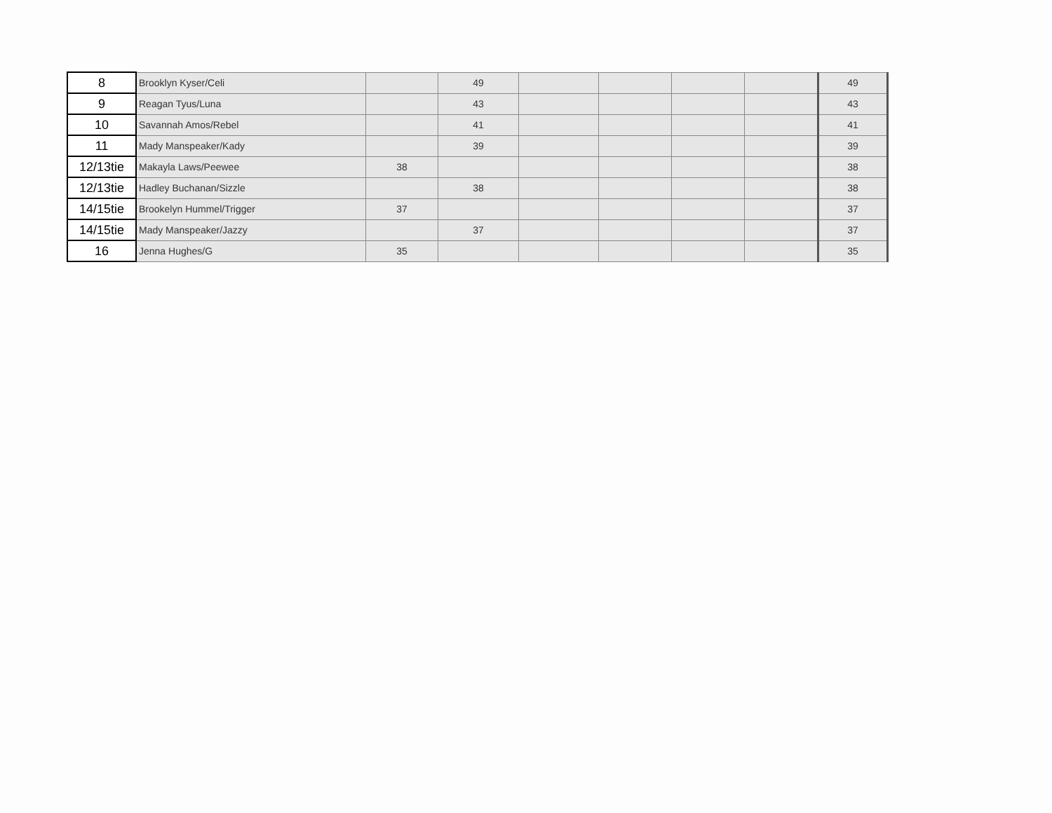| 8 | Brooklyn Kyser/Celi | | 49 | | | | | 49 |
| 9 | Reagan Tyus/Luna | | 43 | | | | | 43 |
| 10 | Savannah Amos/Rebel | | 41 | | | | | 41 |
| 11 | Mady Manspeaker/Kady | | 39 | | | | | 39 |
| 12/13tie | Makayla Laws/Peewee | 38 | | | | | | 38 |
| 12/13tie | Hadley Buchanan/Sizzle | | 38 | | | | | 38 |
| 14/15tie | Brookelyn Hummel/Trigger | 37 | | | | | | 37 |
| 14/15tie | Mady Manspeaker/Jazzy | | 37 | | | | | 37 |
| 16 | Jenna Hughes/G | 35 | | | | | | 35 |